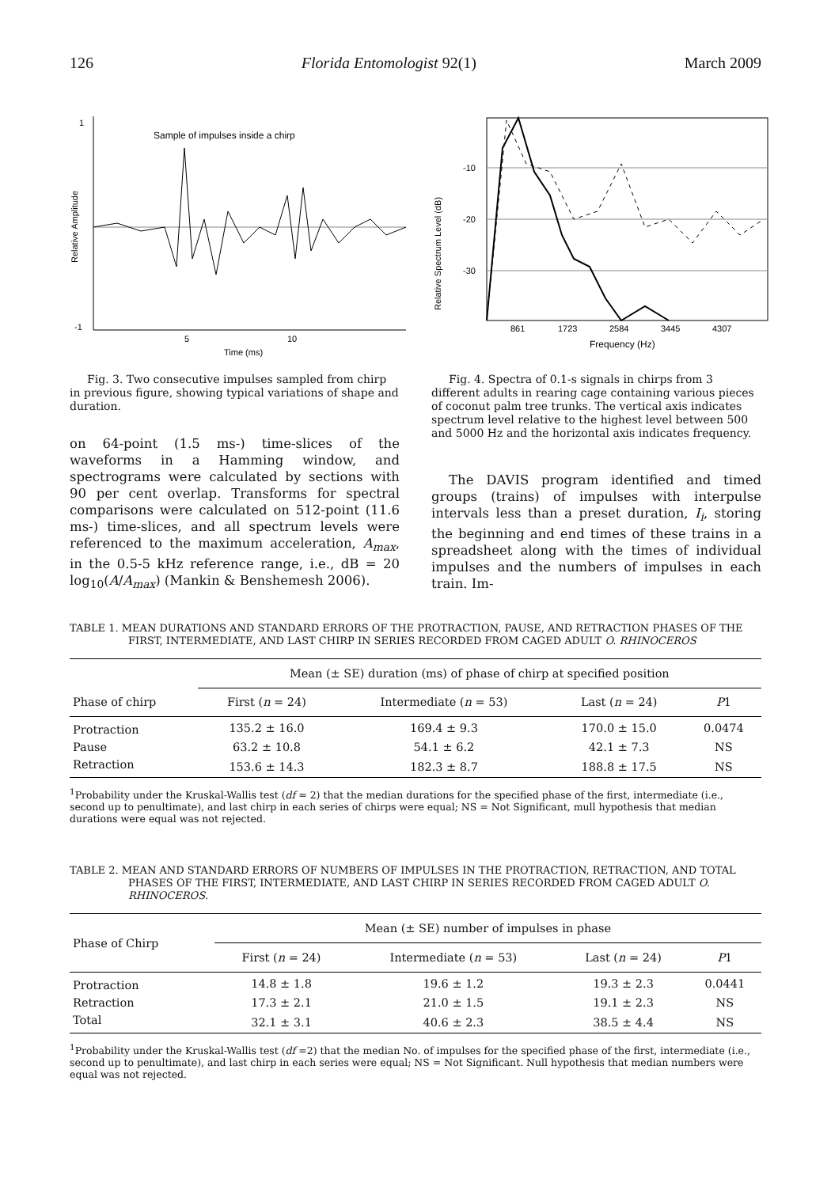126 Florida Entomologist 92(1) March 2009
1
-1
Relative Amplitude
Sample of impulses inside a chirp
5
10
Time (ms)
Fig. 3. Two consecutive impulses sampled from chirp in previous figure, showing typical variations of shape and duration.
on 64-point (1.5 ms-) time-slices of the waveforms in a Hamming window, and spectrograms were calculated by sections with 90 per cent overlap. Transforms for spectral comparisons were calculated on 512-point (11.6 ms-) time-slices, and all spectrum levels were referenced to the maximum acceleration, A<sub>max</sub>, in the 0.5-5 kHz reference range, i.e., dB = 20 log<sub>10</sub>(A/A<sub>max</sub>) (Mankin & Benshemesh 2006).
Relative Spectrum Level (dB)
-10
-20
-30
861
1723
2584
3445
4307
Frequency (Hz)
Fig. 4. Spectra of 0.1-s signals in chirps from 3 different adults in rearing cage containing various pieces of coconut palm tree trunks. The vertical axis indicates spectrum level relative to the highest level between 500 and 5000 Hz and the horizontal axis indicates frequency.
The DAVIS program identified and timed groups (trains) of impulses with interpulse intervals less than a preset duration, I<sub>i</sub>, storing the beginning and end times of these trains in a spreadsheet along with the times of individual impulses and the numbers of impulses in each train. Im-
TABLE 1. MEAN DURATIONS AND STANDARD ERRORS OF THE PROTRACTION, PAUSE, AND RETRACTION PHASES OF THE FIRST, INTERMEDIATE, AND LAST CHIRP IN SERIES RECORDED FROM CAGED ADULT O. RHINOCEROS
| | Mean (± SE) duration (ms) of phase of chirp at specified position | | | |
| --- | --- | --- | --- | --- |
| Phase of chirp | First ( n = 24) | Intermediate ( n = 53) | Last ( n = 24) | P 1 |
| Protraction | 135.2 ± 16.0 | 169.4 ± 9.3 | 170.0 ± 15.0 | 0.0474 |
| Pause | 63.2 ± 10.8 | 54.1 ± 6.2 | 42.1 ± 7.3 | NS |
| Retraction | 153.6 ± 14.3 | 182.3 ± 8.7 | 188.8 ± 17.5 | NS |
<sup>1</sup> Probability under the Kruskal-Wallis test (df = 2) that the median durations for the specified phase of the first, intermediate (i.e., second up to penultimate), and last chirp in each series of chirps were equal; NS = Not Significant, mull hypothesis that median durations were equal was not rejected.
TABLE 2. MEAN AND STANDARD ERRORS OF NUMBERS OF IMPULSES IN THE PROTRACTION, RETRACTION, AND TOTAL PHASES OF THE FIRST, INTERMEDIATE, AND LAST CHIRP IN SERIES RECORDED FROM CAGED ADULT O. RHINOCEROS.
| Phase of Chirp | Mean (± SE) number of impulses in phase | | | |
| --- | --- | --- | --- | --- |
| | First ( n = 24) | Intermediate ( n = 53) | Last ( n = 24) | P 1 |
| Protraction | 14.8 ± 1.8 | 19.6 ± 1.2 | 19.3 ± 2.3 | 0.0441 |
| Retraction | 17.3 ± 2.1 | 21.0 ± 1.5 | 19.1 ± 2.3 | NS |
| Total | 32.1 ± 3.1 | 40.6 ± 2.3 | 38.5 ± 4.4 | NS |
<sup>1</sup> Probability under the Kruskal-Wallis test (df =2) that the median No. of impulses for the specified phase of the first, intermediate (i.e., second up to penultimate), and last chirp in each series were equal; NS = Not Significant. Null hypothesis that median numbers were equal was not rejected.